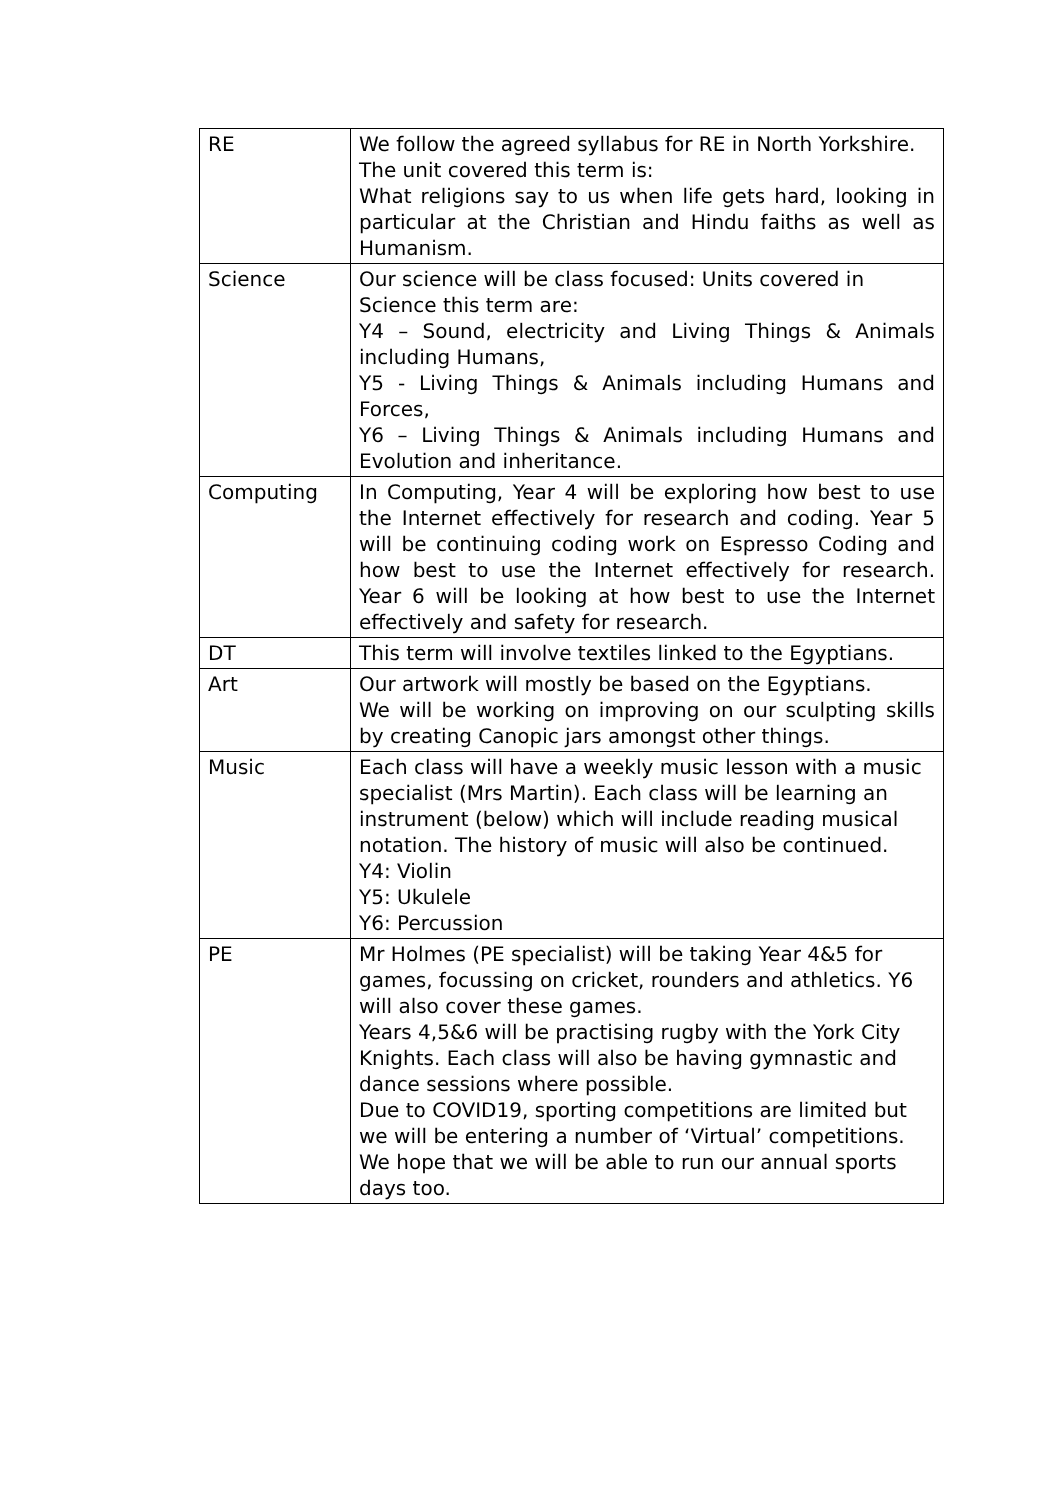| RE | We follow the agreed syllabus for RE in North Yorkshire. The unit covered this term is: What religions say to us when life gets hard, looking in particular at the Christian and Hindu faiths as well as Humanism. |
| Science | Our science will be class focused: Units covered in Science this term are: Y4 – Sound, electricity and Living Things & Animals including Humans, Y5 - Living Things & Animals including Humans and Forces, Y6 – Living Things & Animals including Humans and Evolution and inheritance. |
| Computing | In Computing, Year 4 will be exploring how best to use the Internet effectively for research and coding. Year 5 will be continuing coding work on Espresso Coding and how best to use the Internet effectively for research. Year 6 will be looking at how best to use the Internet effectively and safety for research. |
| DT | This term will involve textiles linked to the Egyptians. |
| Art | Our artwork will mostly be based on the Egyptians. We will be working on improving on our sculpting skills by creating Canopic jars amongst other things. |
| Music | Each class will have a weekly music lesson with a music specialist (Mrs Martin). Each class will be learning an instrument (below) which will include reading musical notation. The history of music will also be continued. Y4: Violin Y5: Ukulele Y6: Percussion |
| PE | Mr Holmes (PE specialist) will be taking Year 4&5 for games, focussing on cricket, rounders and athletics. Y6 will also cover these games. Years 4,5&6 will be practising rugby with the York City Knights. Each class will also be having gymnastic and dance sessions where possible. Due to COVID19, sporting competitions are limited but we will be entering a number of ‘Virtual’ competitions. We hope that we will be able to run our annual sports days too. |